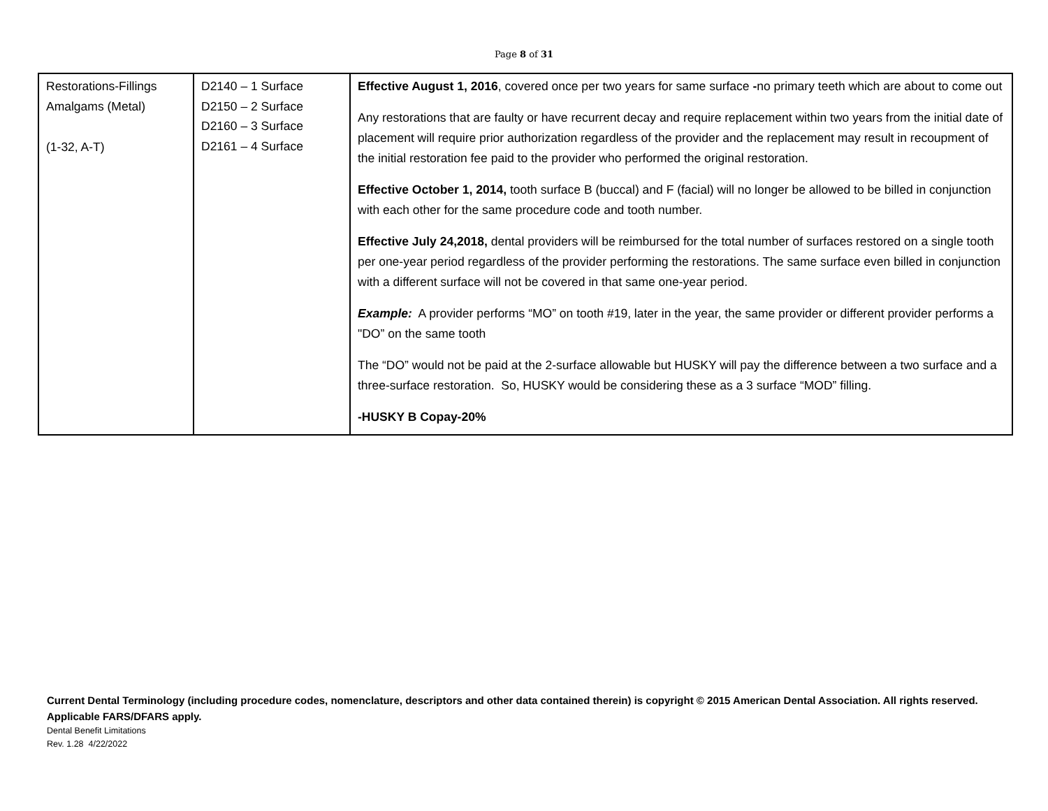Page 8 of 31
| Restorations-Fillings Amalgams (Metal) (1-32, A-T) | D2140 – 1 Surface D2150 – 2 Surface D2160 – 3 Surface D2161 – 4 Surface | Effective August 1, 2016 , covered once per two years for same surface - no primary teeth which are about to come out Any restorations that are faulty or have recurrent decay and require replacement within two years from the initial date of placement will require prior authorization regardless of the provider and the replacement may result in recoupment of the initial restoration fee paid to the provider who performed the original restoration. Effective October 1, 2014, tooth surface B (buccal) and F (facial) will no longer be allowed to be billed in conjunction with each other for the same procedure code and tooth number. Effective July 24,2018, dental providers will be reimbursed for the total number of surfaces restored on a single tooth per one-year period regardless of the provider performing the restorations. The same surface even billed in conjunction with a different surface will not be covered in that same one-year period. Example: A provider performs “MO” on tooth #19, later in the year, the same provider or different provider performs a "DO” on the same tooth The “DO” would not be paid at the 2-surface allowable but HUSKY will pay the difference between a two surface and a three-surface restoration. So, HUSKY would be considering these as a 3 surface “MOD” filling. -HUSKY B Copay-20% |
Current Dental Terminology (including procedure codes, nomenclature, descriptors and other data contained therein) is copyright © 2015 American Dental Association. All rights reserved. Applicable FARS/DFARS apply.
Dental Benefit Limitations
Rev. 1.28 4/22/2022